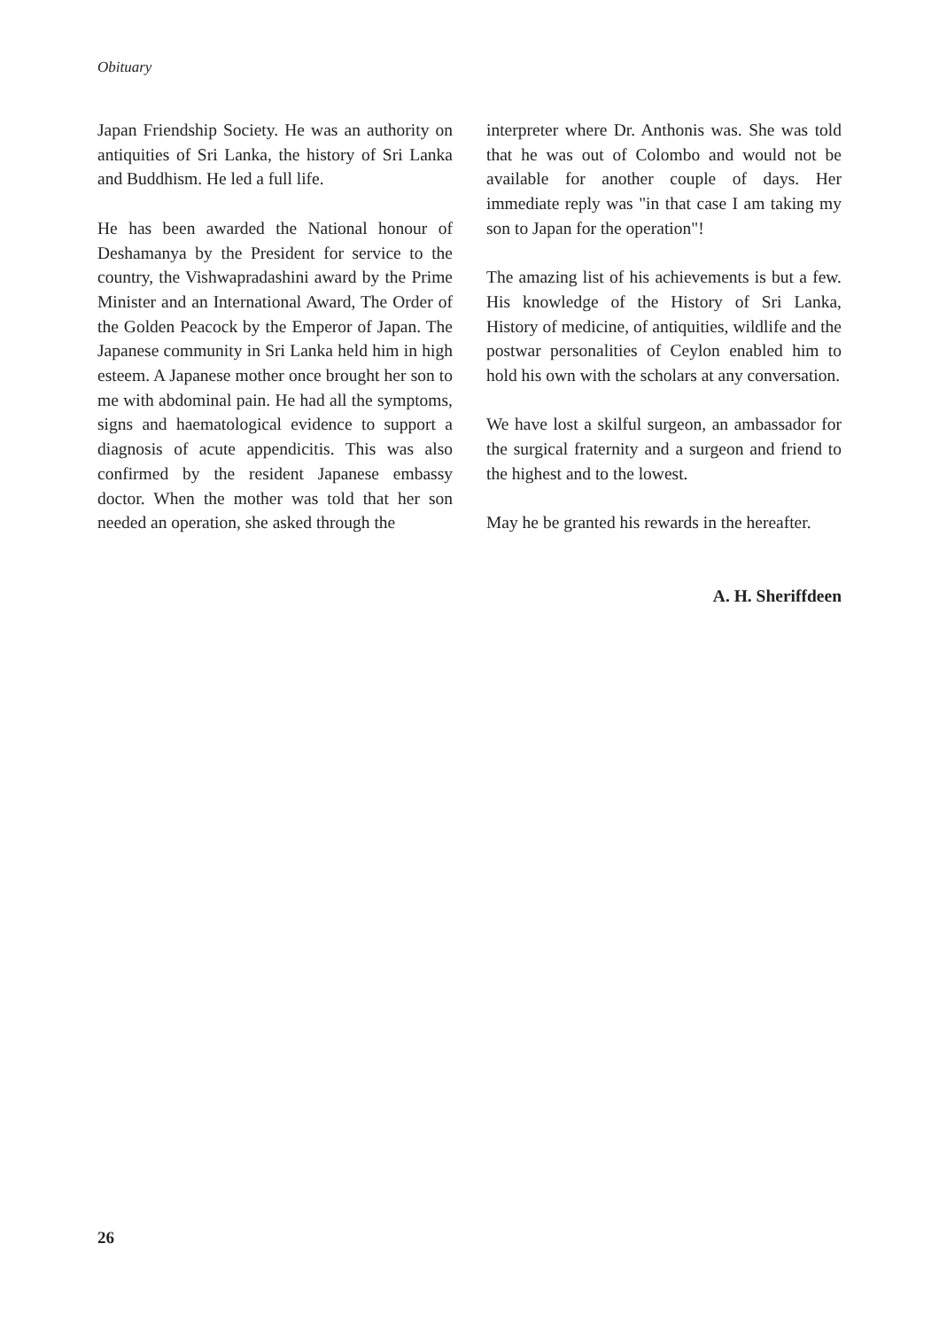Obituary
Japan Friendship Society. He was an authority on antiquities of Sri Lanka, the history of Sri Lanka and Buddhism. He led a full life.
He has been awarded the National honour of Deshamanya by the President for service to the country, the Vishwapradashini award by the Prime Minister and an International Award, The Order of the Golden Peacock by the Emperor of Japan. The Japanese community in Sri Lanka held him in high esteem. A Japanese mother once brought her son to me with abdominal pain. He had all the symptoms, signs and haematological evidence to support a diagnosis of acute appendicitis. This was also confirmed by the resident Japanese embassy doctor. When the mother was told that her son needed an operation, she asked through the
interpreter where Dr. Anthonis was. She was told that he was out of Colombo and would not be available for another couple of days. Her immediate reply was "in that case I am taking my son to Japan for the operation"!
The amazing list of his achievements is but a few. His knowledge of the History of Sri Lanka, History of medicine, of antiquities, wildlife and the postwar personalities of Ceylon enabled him to hold his own with the scholars at any conversation.
We have lost a skilful surgeon, an ambassador for the surgical fraternity and a surgeon and friend to the highest and to the lowest.
May he be granted his rewards in the hereafter.
A. H. Sheriffdeen
26